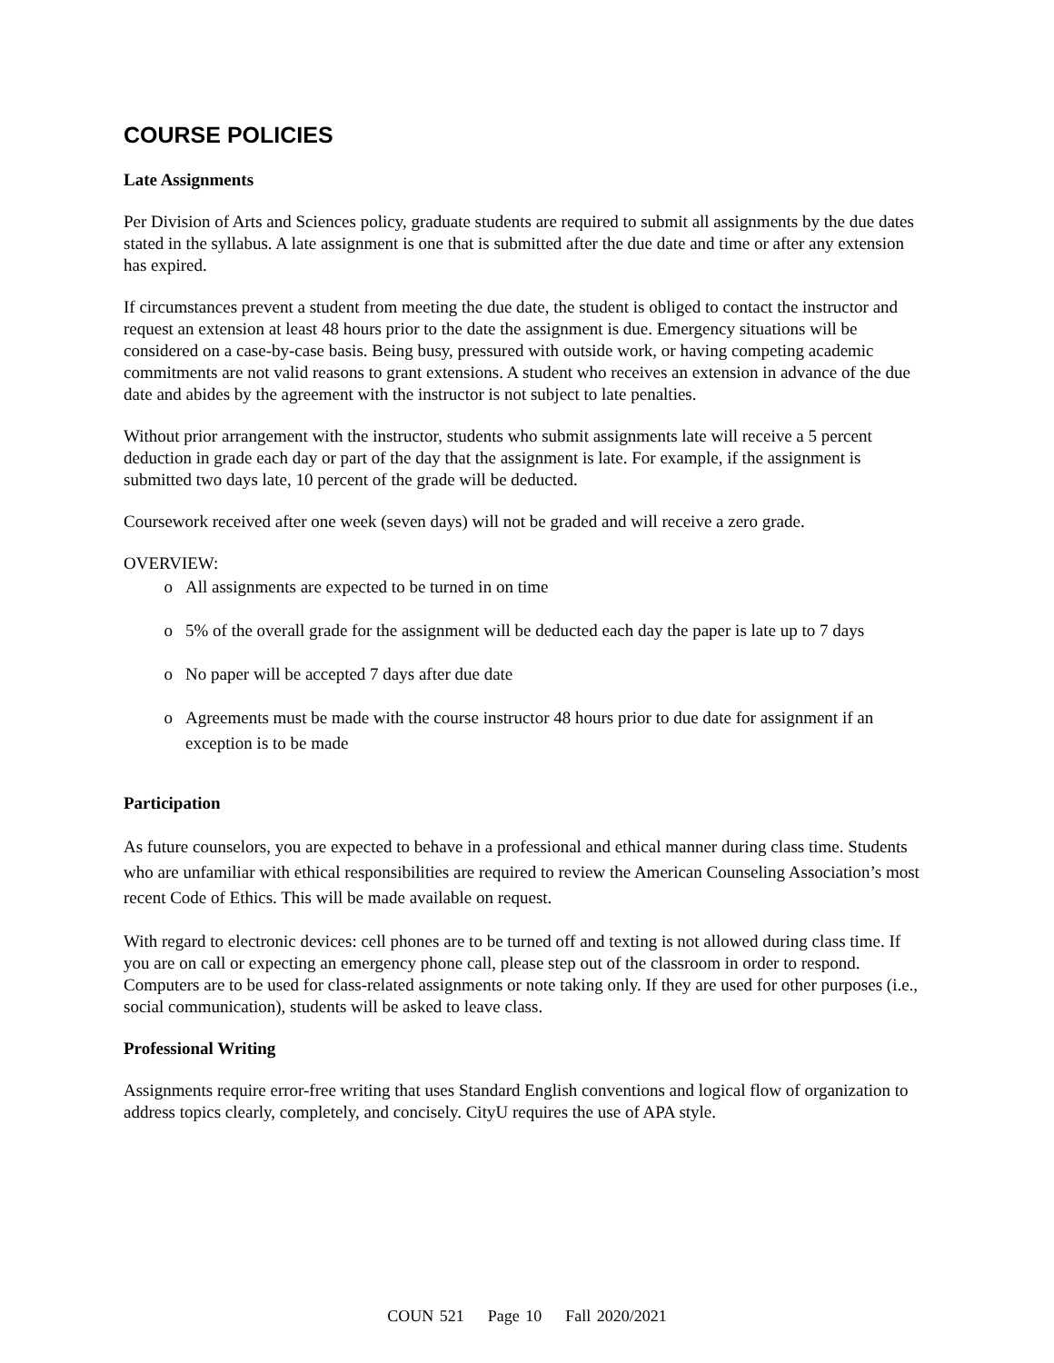COURSE POLICIES
Late Assignments
Per Division of Arts and Sciences policy, graduate students are required to submit all assignments by the due dates stated in the syllabus. A late assignment is one that is submitted after the due date and time or after any extension has expired.
If circumstances prevent a student from meeting the due date, the student is obliged to contact the instructor and request an extension at least 48 hours prior to the date the assignment is due. Emergency situations will be considered on a case-by-case basis. Being busy, pressured with outside work, or having competing academic commitments are not valid reasons to grant extensions. A student who receives an extension in advance of the due date and abides by the agreement with the instructor is not subject to late penalties.
Without prior arrangement with the instructor, students who submit assignments late will receive a 5 percent deduction in grade each day or part of the day that the assignment is late. For example, if the assignment is submitted two days late, 10 percent of the grade will be deducted.
Coursework received after one week (seven days) will not be graded and will receive a zero grade.
OVERVIEW:
o All assignments are expected to be turned in on time
o 5% of the overall grade for the assignment will be deducted each day the paper is late up to 7 days
o No paper will be accepted 7 days after due date
o Agreements must be made with the course instructor 48 hours prior to due date for assignment if an exception is to be made
Participation
As future counselors, you are expected to behave in a professional and ethical manner during class time. Students who are unfamiliar with ethical responsibilities are required to review the American Counseling Association’s most recent Code of Ethics. This will be made available on request.
With regard to electronic devices: cell phones are to be turned off and texting is not allowed during class time. If you are on call or expecting an emergency phone call, please step out of the classroom in order to respond. Computers are to be used for class-related assignments or note taking only. If they are used for other purposes (i.e., social communication), students will be asked to leave class.
Professional Writing
Assignments require error-free writing that uses Standard English conventions and logical flow of organization to address topics clearly, completely, and concisely. CityU requires the use of APA style.
COUN 521 Page 10 Fall 2020/2021